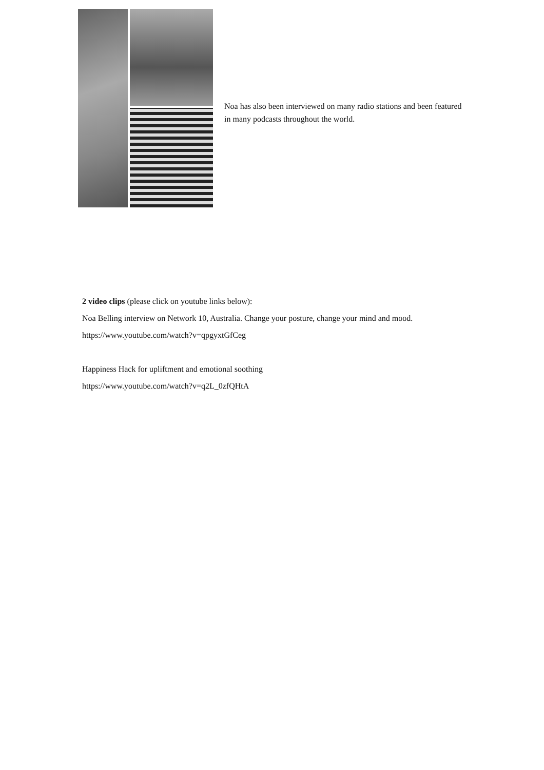Noa has also been interviewed on many radio stations and been featured in many podcasts throughout the world.
2 video clips (please click on youtube links below):
Noa Belling interview on Network 10, Australia. Change your posture, change your mind and mood.
https://www.youtube.com/watch?v=qpgyxtGfCeg
Happiness Hack for upliftment and emotional soothing
https://www.youtube.com/watch?v=q2L_0zfQHtA